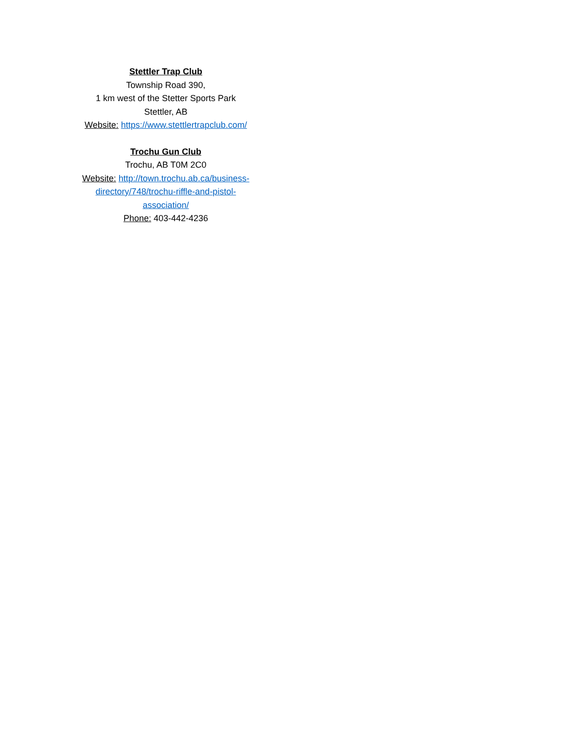Stettler Trap Club
Township Road 390,
1 km west of the Stetter Sports Park
Stettler, AB
Website: https://www.stettlertrapclub.com/
Trochu Gun Club
Trochu, AB T0M 2C0
Website: http://town.trochu.ab.ca/business-
directory/748/trochu-riffle-and-pistol-
association/
Phone: 403-442-4236